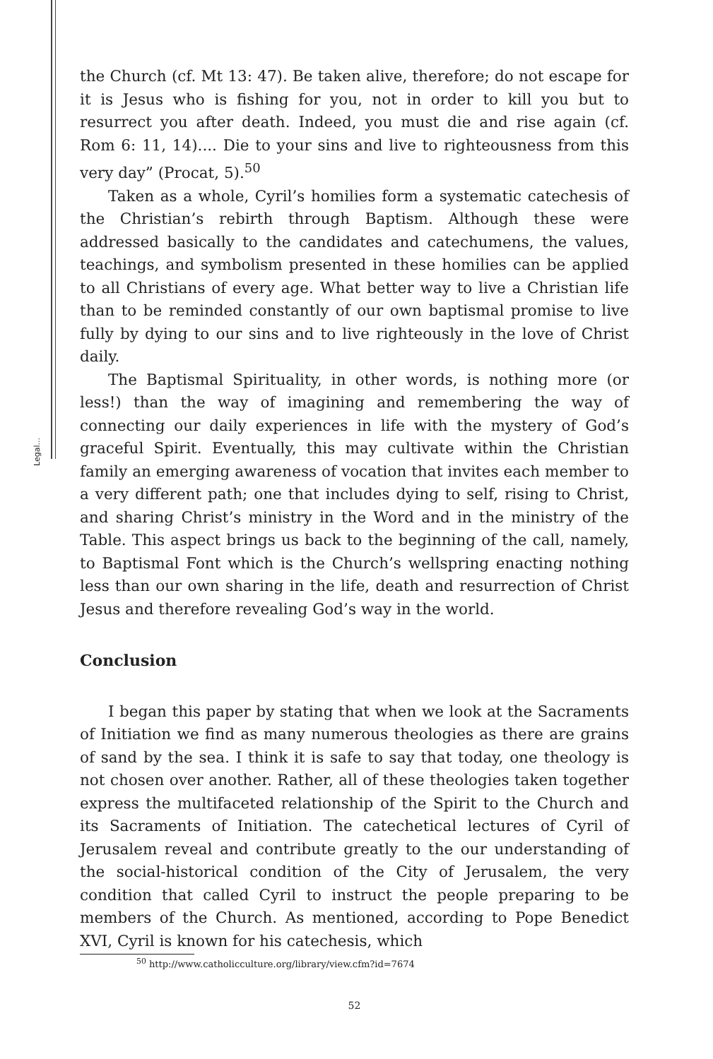Legal...
the Church (cf. Mt 13: 47). Be taken alive, therefore; do not escape for it is Jesus who is fishing for you, not in order to kill you but to resurrect you after death. Indeed, you must die and rise again (cf. Rom 6: 11, 14).... Die to your sins and live to righteousness from this very day” (Procat, 5).<sup>50</sup>
Taken as a whole, Cyril’s homilies form a systematic catechesis of the Christian’s rebirth through Baptism. Although these were addressed basically to the candidates and catechumens, the values, teachings, and symbolism presented in these homilies can be applied to all Christians of every age. What better way to live a Christian life than to be reminded constantly of our own baptismal promise to live fully by dying to our sins and to live righteously in the love of Christ daily.
The Baptismal Spirituality, in other words, is nothing more (or less!) than the way of imagining and remembering the way of connecting our daily experiences in life with the mystery of God’s graceful Spirit. Eventually, this may cultivate within the Christian family an emerging awareness of vocation that invites each member to a very different path; one that includes dying to self, rising to Christ, and sharing Christ’s ministry in the Word and in the ministry of the Table. This aspect brings us back to the beginning of the call, namely, to Baptismal Font which is the Church’s wellspring enacting nothing less than our own sharing in the life, death and resurrection of Christ Jesus and therefore revealing God’s way in the world.
Conclusion
I began this paper by stating that when we look at the Sacraments of Initiation we find as many numerous theologies as there are grains of sand by the sea. I think it is safe to say that today, one theology is not chosen over another. Rather, all of these theologies taken together express the multifaceted relationship of the Spirit to the Church and its Sacraments of Initiation. The catechetical lectures of Cyril of Jerusalem reveal and contribute greatly to the our understanding of the social-historical condition of the City of Jerusalem, the very condition that called Cyril to instruct the people preparing to be members of the Church. As mentioned, according to Pope Benedict XVI, Cyril is known for his catechesis, which
<sup>50</sup> http://www.catholicculture.org/library/view.cfm?id=7674
52